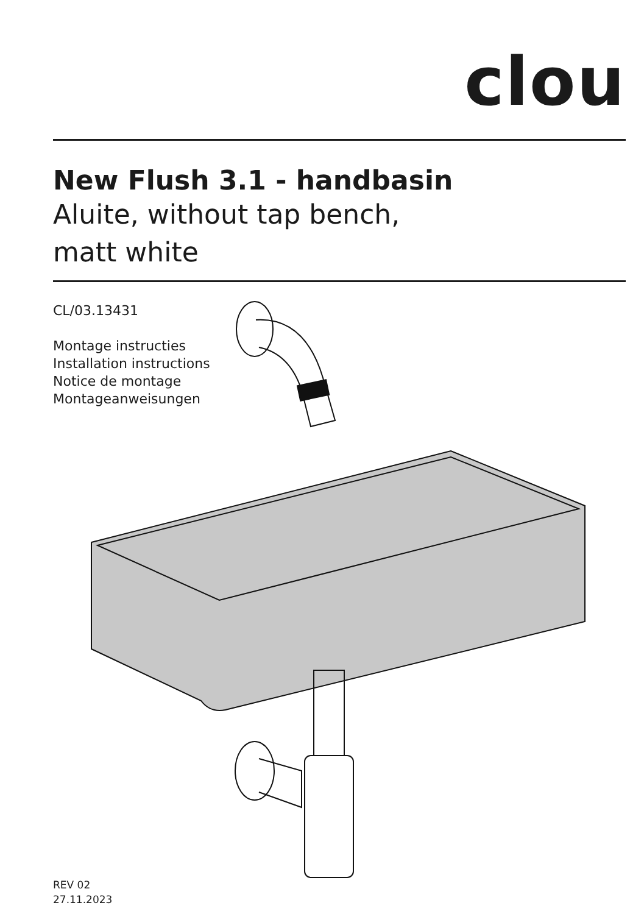clou
New Flush 3.1 - handbasin
Aluite, without tap bench,
matt white
CL/03.13431
Montage instructies
Installation instructions
Notice de montage
Montageanweisungen
REV 02
27.11.2023